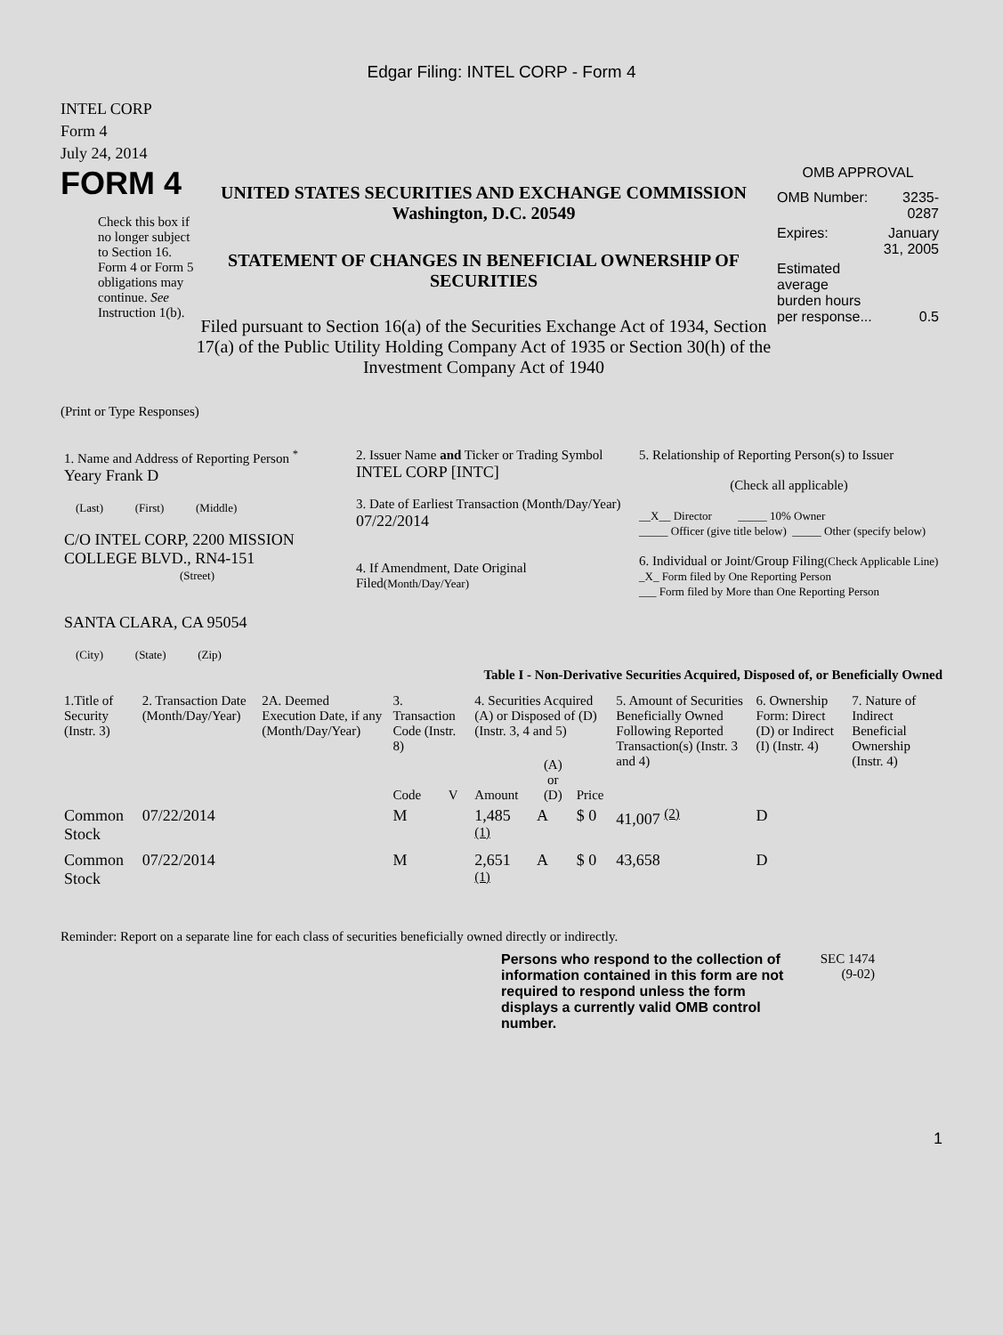Edgar Filing: INTEL CORP - Form 4
INTEL CORP
Form 4
July 24, 2014
FORM 4
Check this box if no longer subject to Section 16. Form 4 or Form 5 obligations may continue. See Instruction 1(b).
UNITED STATES SECURITIES AND EXCHANGE COMMISSION
Washington, D.C. 20549
STATEMENT OF CHANGES IN BENEFICIAL OWNERSHIP OF SECURITIES
Filed pursuant to Section 16(a) of the Securities Exchange Act of 1934, Section 17(a) of the Public Utility Holding Company Act of 1935 or Section 30(h) of the Investment Company Act of 1940
OMB APPROVAL
| OMB Number: | 3235-0287 |
| Expires: | January 31, 2005 |
| Estimated average burden hours per response... | 0.5 |
(Print or Type Responses)
| 1. Name and Address of Reporting Person <sup>*</sup> Yeary Frank D (Last) (First) (Middle) C/O INTEL CORP, 2200 MISSION COLLEGE BLVD., RN4-151 (Street) SANTA CLARA, CA 95054 (City) (State) (Zip) | 2. Issuer Name and Ticker or Trading Symbol INTEL CORP [INTC] 3. Date of Earliest Transaction (Month/Day/Year) 07/22/2014 4. If Amendment, Date Original Filed (Month/Day/Year) | 5. Relationship of Reporting Person(s) to Issuer (Check all applicable) __X__ Director _____ 10% Owner _____ Officer (give title below) _____ Other (specify below) 6. Individual or Joint/Group Filing (Check Applicable Line) _X_ Form filed by One Reporting Person ___ Form filed by More than One Reporting Person |
Table I - Non-Derivative Securities Acquired, Disposed of, or Beneficially Owned
| 1.Title of Security (Instr. 3) | 2. Transaction Date (Month/Day/Year) | 2A. Deemed Execution Date, if any (Month/Day/Year) | 3. Transaction Code (Instr. 8) | | 4. Securities Acquired (A) or Disposed of (D) (Instr. 3, 4 and 5) | | | 5. Amount of Securities Beneficially Owned Following Reported Transaction(s) (Instr. 3 and 4) | 6. Ownership Form: Direct (D) or Indirect (I) (Instr. 4) | 7. Nature of Indirect Beneficial Ownership (Instr. 4) |
| --- | --- | --- | --- | --- | --- | --- | --- | --- | --- | --- |
| | | | Code | V | Amount | (A) or (D) | Price | | | |
| Common Stock | 07/22/2014 | | M | | 1,485 <sup>(1)</sup> | A | $ 0 | 41,007 <sup>(2)</sup> | D | |
| Common Stock | 07/22/2014 | | M | | 2,651 <sup>(1)</sup> | A | $ 0 | 43,658 | D | |
Reminder: Report on a separate line for each class of securities beneficially owned directly or indirectly.
Persons who respond to the collection of information contained in this form are not required to respond unless the form displays a currently valid OMB control number.
SEC 1474
(9-02)
1